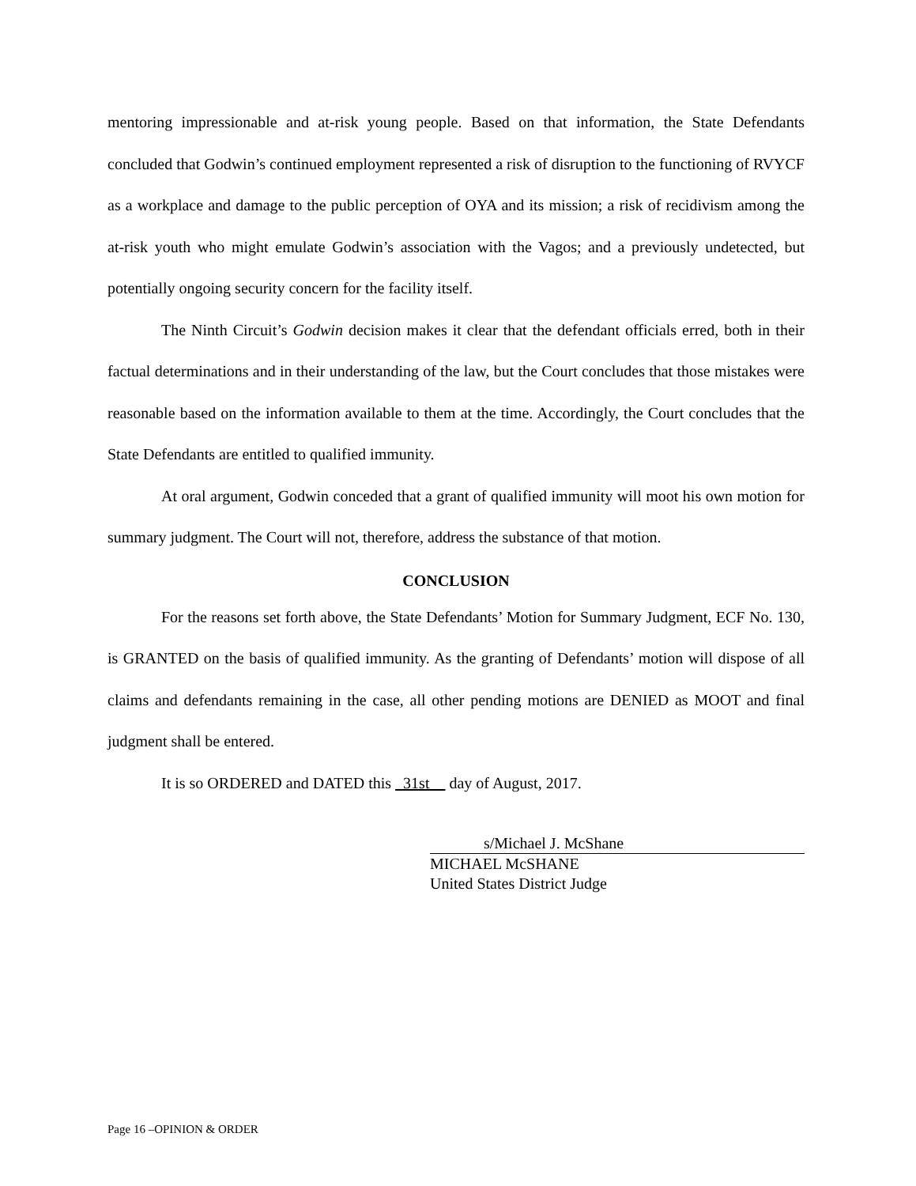mentoring impressionable and at-risk young people. Based on that information, the State Defendants concluded that Godwin’s continued employment represented a risk of disruption to the functioning of RVYCF as a workplace and damage to the public perception of OYA and its mission; a risk of recidivism among the at-risk youth who might emulate Godwin’s association with the Vagos; and a previously undetected, but potentially ongoing security concern for the facility itself.
The Ninth Circuit’s Godwin decision makes it clear that the defendant officials erred, both in their factual determinations and in their understanding of the law, but the Court concludes that those mistakes were reasonable based on the information available to them at the time. Accordingly, the Court concludes that the State Defendants are entitled to qualified immunity.
At oral argument, Godwin conceded that a grant of qualified immunity will moot his own motion for summary judgment. The Court will not, therefore, address the substance of that motion.
CONCLUSION
For the reasons set forth above, the State Defendants’ Motion for Summary Judgment, ECF No. 130, is GRANTED on the basis of qualified immunity. As the granting of Defendants’ motion will dispose of all claims and defendants remaining in the case, all other pending motions are DENIED as MOOT and final judgment shall be entered.
It is so ORDERED and DATED this 31st day of August, 2017.
s/Michael J. McShane
MICHAEL McSHANE
United States District Judge
Page 16 –OPINION & ORDER